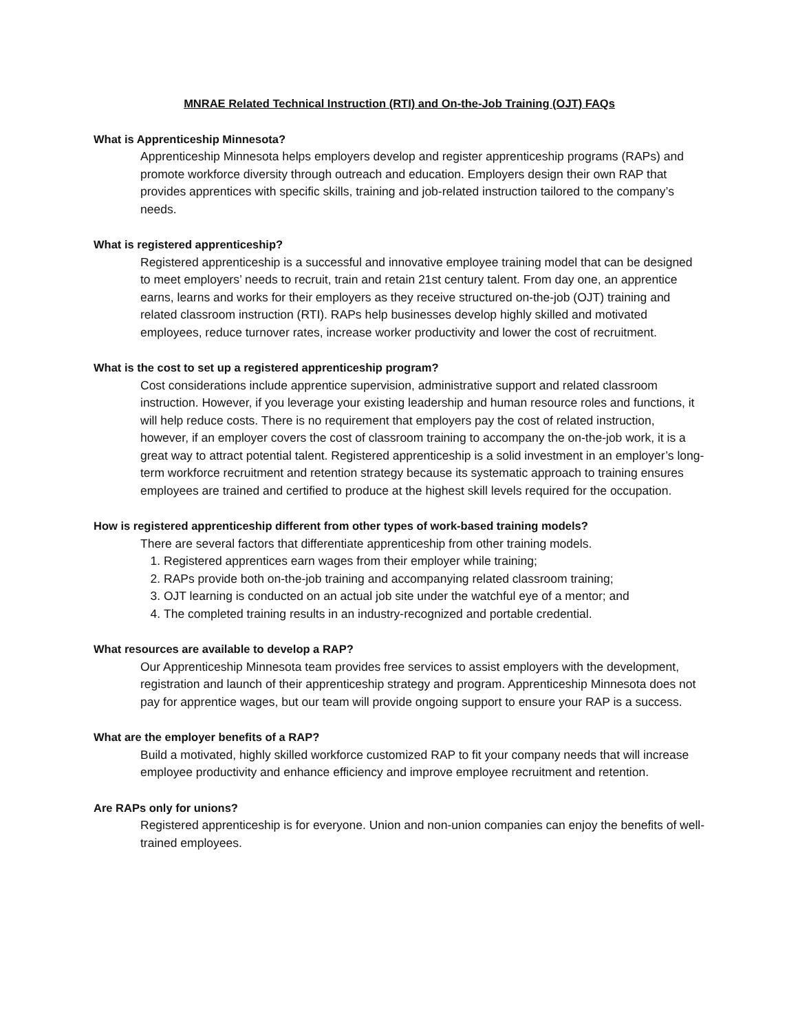MNRAE Related Technical Instruction (RTI) and On-the-Job Training (OJT) FAQs
What is Apprenticeship Minnesota?
Apprenticeship Minnesota helps employers develop and register apprenticeship programs (RAPs) and promote workforce diversity through outreach and education. Employers design their own RAP that provides apprentices with specific skills, training and job-related instruction tailored to the company’s needs.
What is registered apprenticeship?
Registered apprenticeship is a successful and innovative employee training model that can be designed to meet employers’ needs to recruit, train and retain 21st century talent. From day one, an apprentice earns, learns and works for their employers as they receive structured on-the-job (OJT) training and related classroom instruction (RTI). RAPs help businesses develop highly skilled and motivated employees, reduce turnover rates, increase worker productivity and lower the cost of recruitment.
What is the cost to set up a registered apprenticeship program?
Cost considerations include apprentice supervision, administrative support and related classroom instruction. However, if you leverage your existing leadership and human resource roles and functions, it will help reduce costs. There is no requirement that employers pay the cost of related instruction, however, if an employer covers the cost of classroom training to accompany the on-the-job work, it is a great way to attract potential talent. Registered apprenticeship is a solid investment in an employer’s long-term workforce recruitment and retention strategy because its systematic approach to training ensures employees are trained and certified to produce at the highest skill levels required for the occupation.
How is registered apprenticeship different from other types of work-based training models?
There are several factors that differentiate apprenticeship from other training models.
1. Registered apprentices earn wages from their employer while training;
2. RAPs provide both on-the-job training and accompanying related classroom training;
3. OJT learning is conducted on an actual job site under the watchful eye of a mentor; and
4. The completed training results in an industry-recognized and portable credential.
What resources are available to develop a RAP?
Our Apprenticeship Minnesota team provides free services to assist employers with the development, registration and launch of their apprenticeship strategy and program. Apprenticeship Minnesota does not pay for apprentice wages, but our team will provide ongoing support to ensure your RAP is a success.
What are the employer benefits of a RAP?
Build a motivated, highly skilled workforce customized RAP to fit your company needs that will increase employee productivity and enhance efficiency and improve employee recruitment and retention.
Are RAPs only for unions?
Registered apprenticeship is for everyone. Union and non-union companies can enjoy the benefits of well-trained employees.